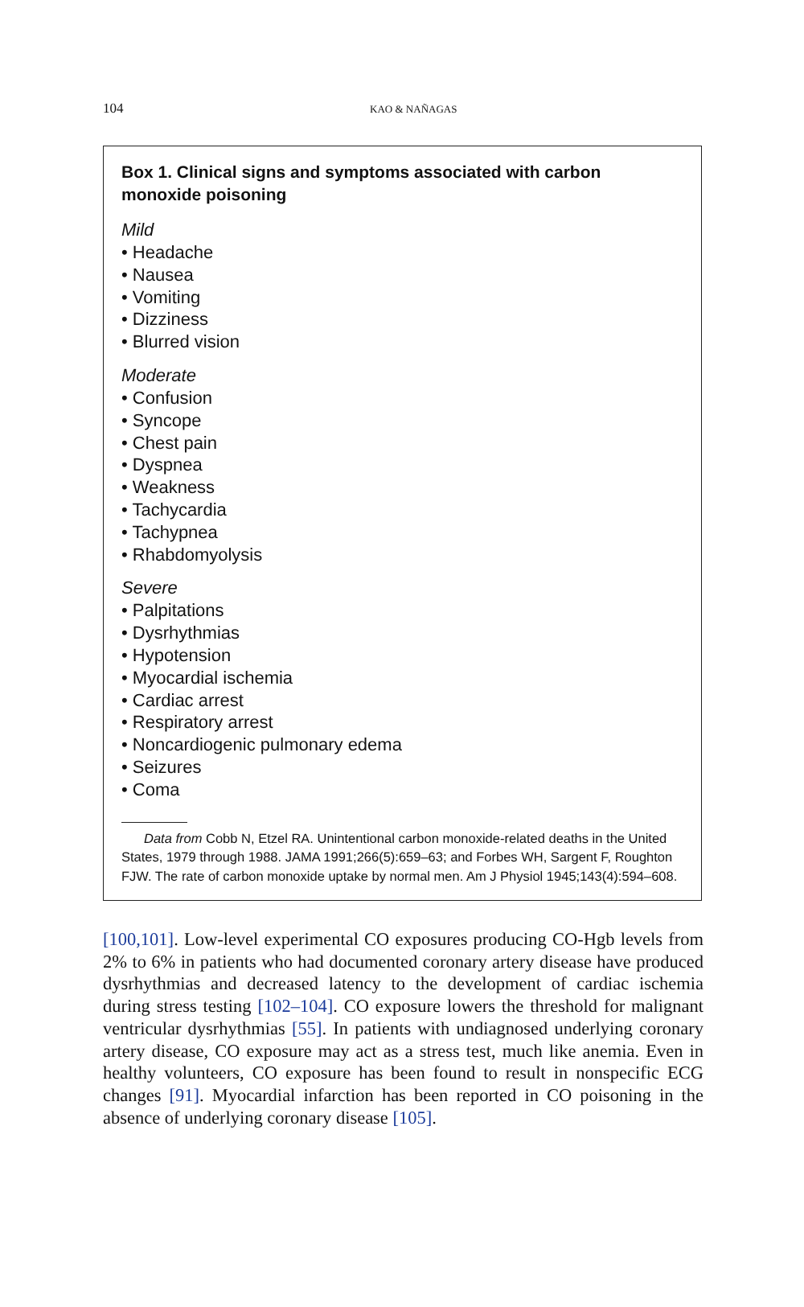104
KAO & NAÑAGAS
Box 1. Clinical signs and symptoms associated with carbon monoxide poisoning
Mild
• Headache
• Nausea
• Vomiting
• Dizziness
• Blurred vision
Moderate
• Confusion
• Syncope
• Chest pain
• Dyspnea
• Weakness
• Tachycardia
• Tachypnea
• Rhabdomyolysis
Severe
• Palpitations
• Dysrhythmias
• Hypotension
• Myocardial ischemia
• Cardiac arrest
• Respiratory arrest
• Noncardiogenic pulmonary edema
• Seizures
• Coma
Data from Cobb N, Etzel RA. Unintentional carbon monoxide-related deaths in the United States, 1979 through 1988. JAMA 1991;266(5):659–63; and Forbes WH, Sargent F, Roughton FJW. The rate of carbon monoxide uptake by normal men. Am J Physiol 1945;143(4):594–608.
[100,101]. Low-level experimental CO exposures producing CO-Hgb levels from 2% to 6% in patients who had documented coronary artery disease have produced dysrhythmias and decreased latency to the development of cardiac ischemia during stress testing [102–104]. CO exposure lowers the threshold for malignant ventricular dysrhythmias [55]. In patients with undiagnosed underlying coronary artery disease, CO exposure may act as a stress test, much like anemia. Even in healthy volunteers, CO exposure has been found to result in nonspecific ECG changes [91]. Myocardial infarction has been reported in CO poisoning in the absence of underlying coronary disease [105].